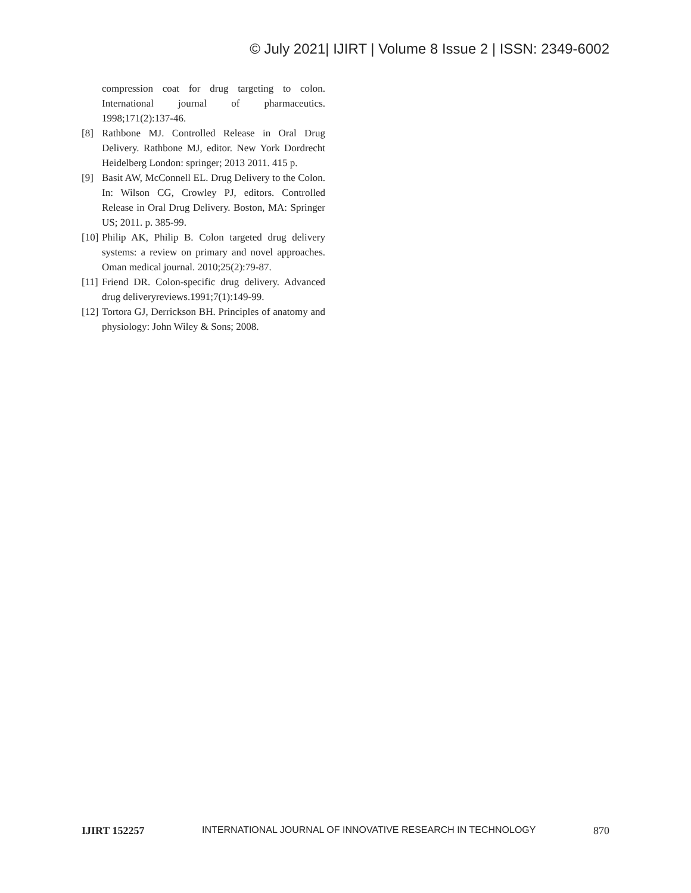© July 2021| IJIRT | Volume 8 Issue 2 | ISSN: 2349-6002
compression coat for drug targeting to colon. International journal of pharmaceutics. 1998;171(2):137-46.
[8] Rathbone MJ. Controlled Release in Oral Drug Delivery. Rathbone MJ, editor. New York Dordrecht Heidelberg London: springer; 2013 2011. 415 p.
[9] Basit AW, McConnell EL. Drug Delivery to the Colon. In: Wilson CG, Crowley PJ, editors. Controlled Release in Oral Drug Delivery. Boston, MA: Springer US; 2011. p. 385-99.
[10] Philip AK, Philip B. Colon targeted drug delivery systems: a review on primary and novel approaches. Oman medical journal. 2010;25(2):79-87.
[11] Friend DR. Colon-specific drug delivery. Advanced drug deliveryreviews.1991;7(1):149-99.
[12] Tortora GJ, Derrickson BH. Principles of anatomy and physiology: John Wiley & Sons; 2008.
IJIRT 152257 INTERNATIONAL JOURNAL OF INNOVATIVE RESEARCH IN TECHNOLOGY 870